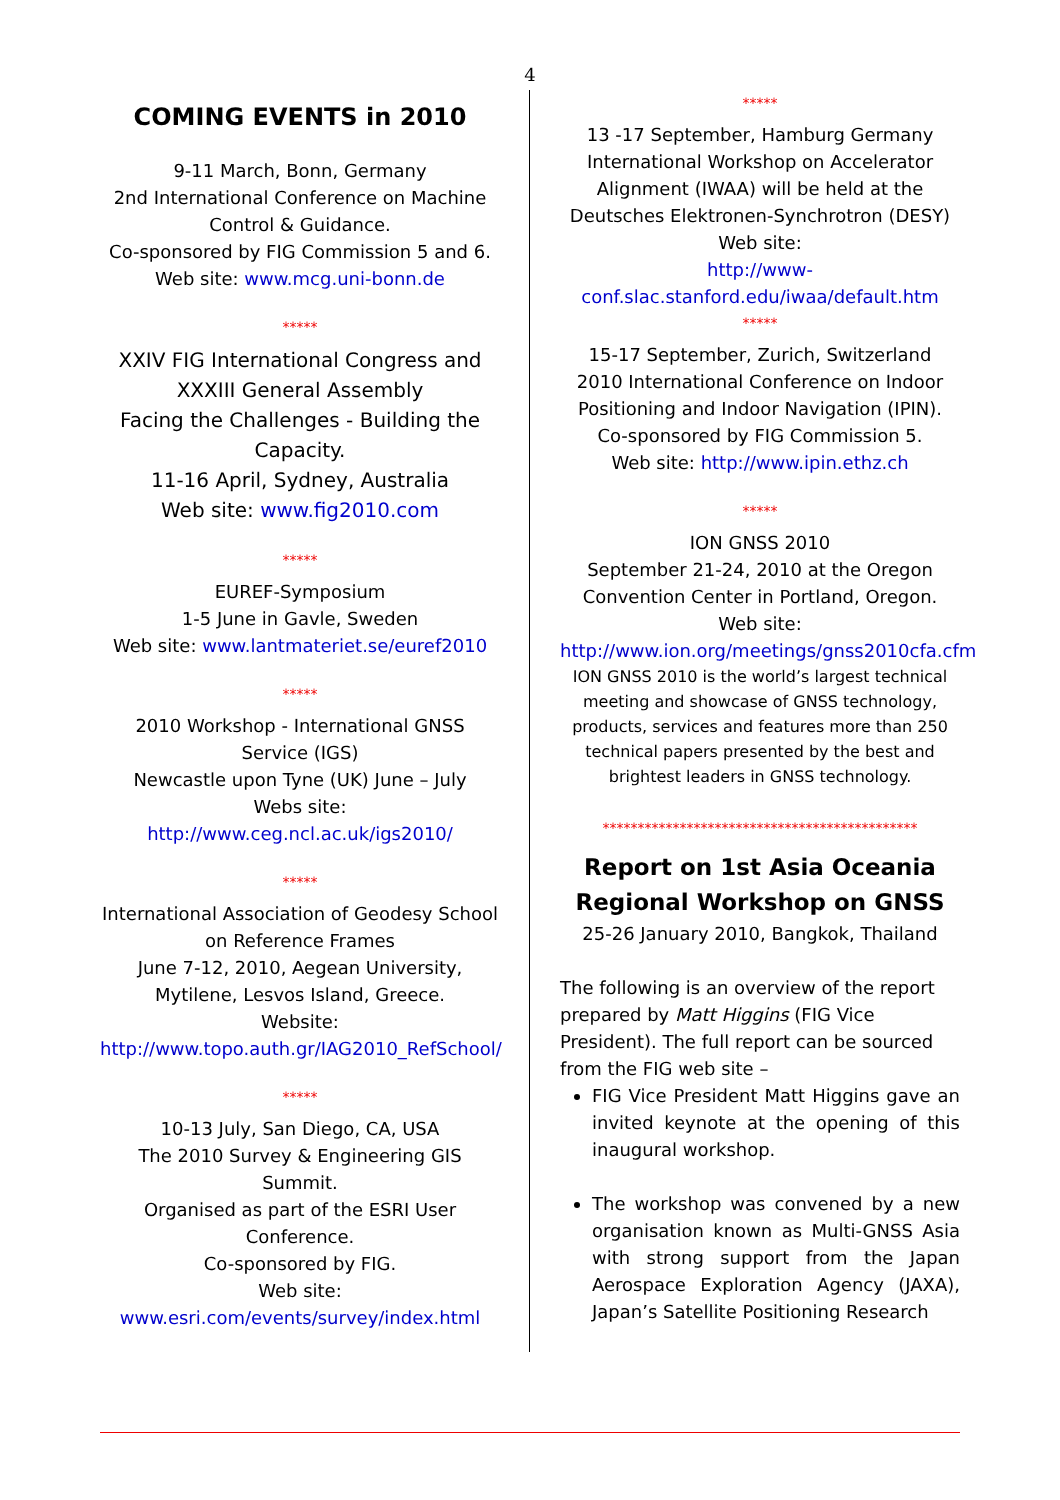4
COMING EVENTS in 2010
9-11 March, Bonn, Germany
2nd International Conference on Machine Control & Guidance.
Co-sponsored by FIG Commission 5 and 6.
Web site: www.mcg.uni-bonn.de
*****
XXIV FIG International Congress and XXXIII General Assembly
Facing the Challenges - Building the Capacity.
11-16 April, Sydney, Australia
Web site: www.fig2010.com
*****
EUREF-Symposium
1-5 June in Gavle, Sweden
Web site: www.lantmateriet.se/euref2010
*****
2010 Workshop - International GNSS Service (IGS)
Newcastle upon Tyne (UK) June – July
Webs site:
http://www.ceg.ncl.ac.uk/igs2010/
*****
International Association of Geodesy School on Reference Frames
June 7-12, 2010, Aegean University, Mytilene, Lesvos Island, Greece.
Website:
http://www.topo.auth.gr/IAG2010_RefSchool/
*****
10-13 July, San Diego, CA, USA
The 2010 Survey & Engineering GIS Summit.
Organised as part of the ESRI User Conference.
Co-sponsored by FIG.
Web site:
www.esri.com/events/survey/index.html
*****
13 -17 September, Hamburg Germany
International Workshop on Accelerator Alignment (IWAA) will be held at the Deutsches Elektronen-Synchrotron (DESY)
Web site:
http://www-conf.slac.stanford.edu/iwaa/default.htm
*****
15-17 September, Zurich, Switzerland
2010 International Conference on Indoor Positioning and Indoor Navigation (IPIN).
Co-sponsored by FIG Commission 5.
Web site: http://www.ipin.ethz.ch
*****
ION GNSS 2010
September 21-24, 2010 at the Oregon Convention Center in Portland, Oregon.
Web site:
http://www.ion.org/meetings/gnss2010cfa.cfm
ION GNSS 2010 is the world’s largest technical meeting and showcase of GNSS technology, products, services and features more than 250 technical papers presented by the best and brightest leaders in GNSS technology.
*********************************************
Report on 1st Asia Oceania Regional Workshop on GNSS
25-26 January 2010, Bangkok, Thailand
The following is an overview of the report prepared by Matt Higgins (FIG Vice President). The full report can be sourced from the FIG web site –
FIG Vice President Matt Higgins gave an invited keynote at the opening of this inaugural workshop.
The workshop was convened by a new organisation known as Multi-GNSS Asia with strong support from the Japan Aerospace Exploration Agency (JAXA), Japan’s Satellite Positioning Research